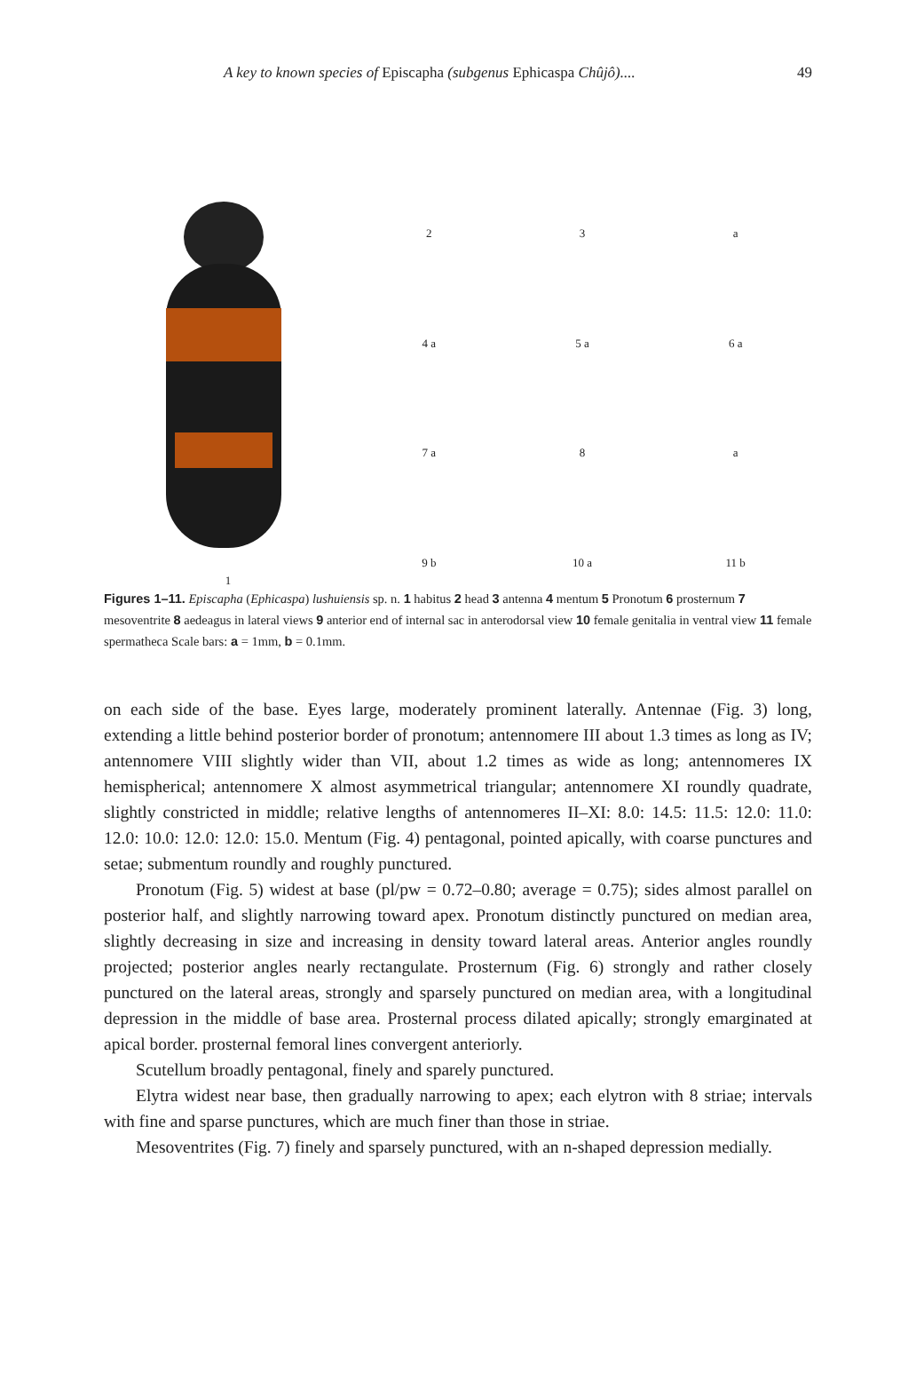A key to known species of Episcapha (subgenus Ephicaspa Chûjô).... 49
1
2
3
a
4 a
5 a
6 a
7 a
8
a
9 b
10 a
11 b
Figures 1–11. Episcapha (Ephicaspa) lushuiensis sp. n. 1 habitus 2 head 3 antenna 4 mentum 5 Pronotum 6 prosternum 7 mesoventrite 8 aedeagus in lateral views 9 anterior end of internal sac in anterodorsal view 10 female genitalia in ventral view 11 female spermatheca Scale bars: a = 1mm, b = 0.1mm.
on each side of the base. Eyes large, moderately prominent laterally. Antennae (Fig. 3) long, extending a little behind posterior border of pronotum; antennomere III about 1.3 times as long as IV; antennomere VIII slightly wider than VII, about 1.2 times as wide as long; antennomeres IX hemispherical; antennomere X almost asymmetrical triangular; antennomere XI roundly quadrate, slightly constricted in middle; relative lengths of antennomeres II–XI: 8.0: 14.5: 11.5: 12.0: 11.0: 12.0: 10.0: 12.0: 12.0: 15.0. Mentum (Fig. 4) pentagonal, pointed apically, with coarse punctures and setae; submentum roundly and roughly punctured.
Pronotum (Fig. 5) widest at base (pl/pw = 0.72–0.80; average = 0.75); sides almost parallel on posterior half, and slightly narrowing toward apex. Pronotum distinctly punctured on median area, slightly decreasing in size and increasing in density toward lateral areas. Anterior angles roundly projected; posterior angles nearly rectangulate. Prosternum (Fig. 6) strongly and rather closely punctured on the lateral areas, strongly and sparsely punctured on median area, with a longitudinal depression in the middle of base area. Prosternal process dilated apically; strongly emarginated at apical border. prosternal femoral lines convergent anteriorly.
Scutellum broadly pentagonal, finely and sparely punctured.
Elytra widest near base, then gradually narrowing to apex; each elytron with 8 striae; intervals with fine and sparse punctures, which are much finer than those in striae.
Mesoventrites (Fig. 7) finely and sparsely punctured, with an n-shaped depression medially.